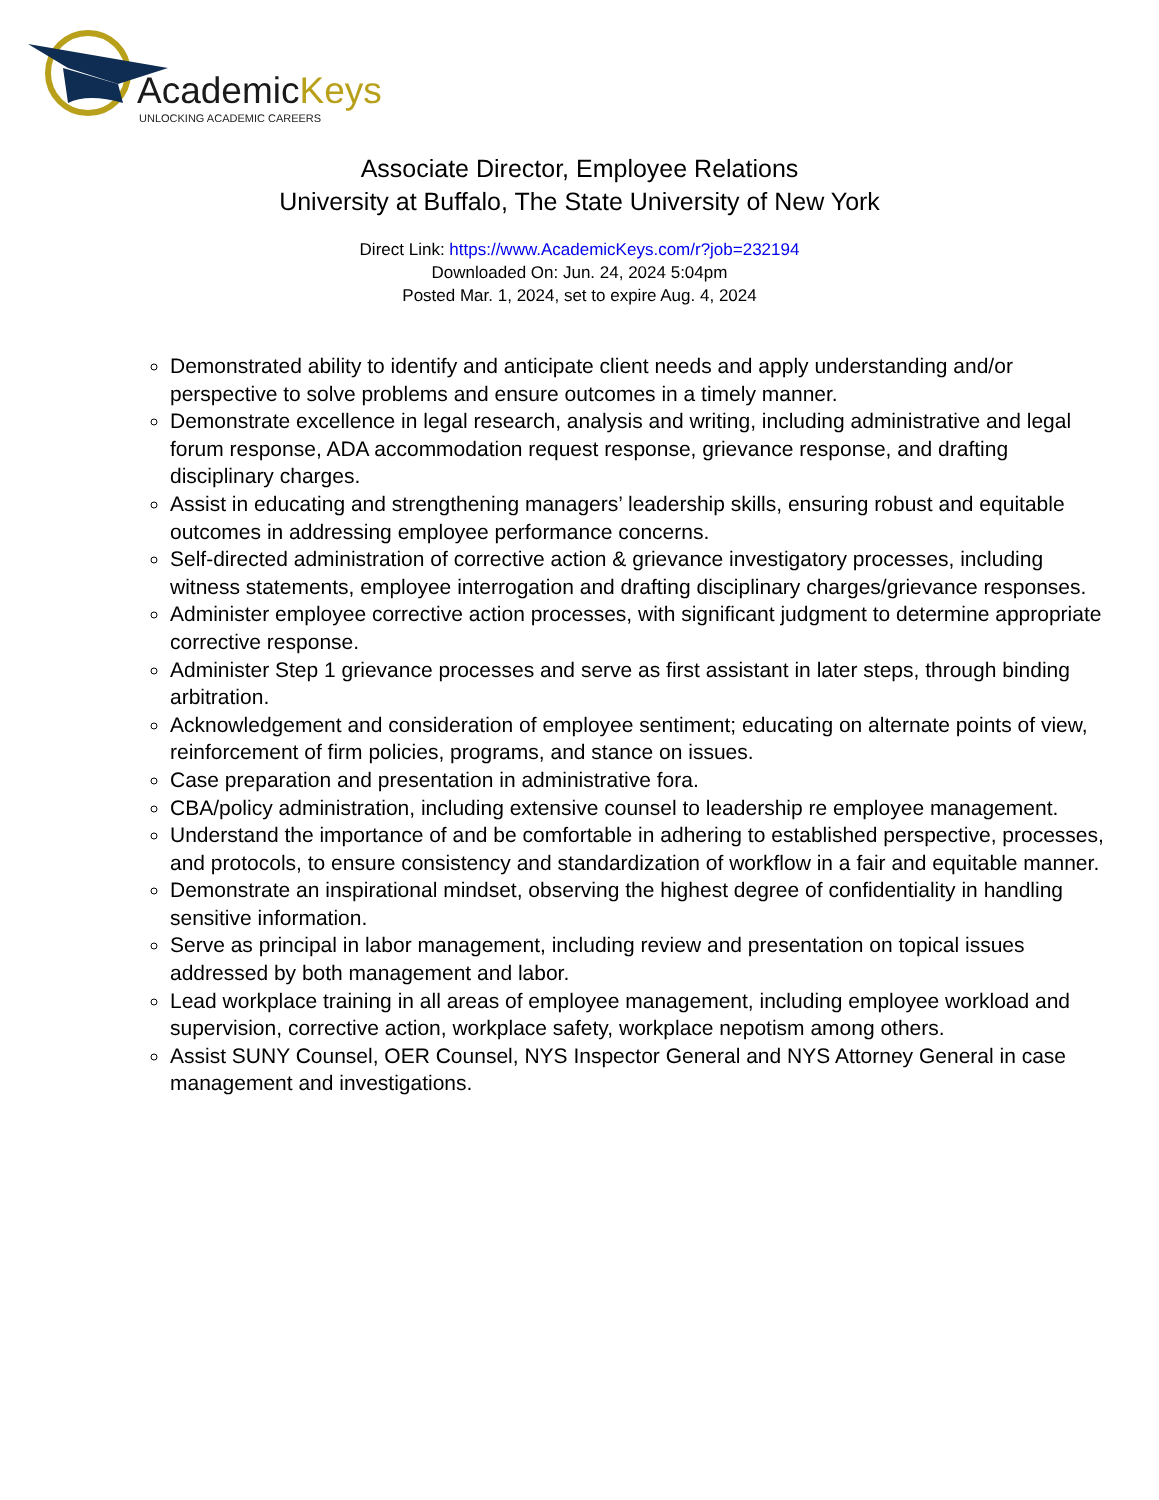AcademicKeys
UNLOCKING ACADEMIC CAREERS
Associate Director, Employee Relations
University at Buffalo, The State University of New York
Direct Link: https://www.AcademicKeys.com/r?job=232194
Downloaded On: Jun. 24, 2024 5:04pm
Posted Mar. 1, 2024, set to expire Aug. 4, 2024
Demonstrated ability to identify and anticipate client needs and apply understanding and/or perspective to solve problems and ensure outcomes in a timely manner.
Demonstrate excellence in legal research, analysis and writing, including administrative and legal forum response, ADA accommodation request response, grievance response, and drafting disciplinary charges.
Assist in educating and strengthening managers’ leadership skills, ensuring robust and equitable outcomes in addressing employee performance concerns.
Self-directed administration of corrective action & grievance investigatory processes, including witness statements, employee interrogation and drafting disciplinary charges/grievance responses.
Administer employee corrective action processes, with significant judgment to determine appropriate corrective response.
Administer Step 1 grievance processes and serve as first assistant in later steps, through binding arbitration.
Acknowledgement and consideration of employee sentiment; educating on alternate points of view, reinforcement of firm policies, programs, and stance on issues.
Case preparation and presentation in administrative fora.
CBA/policy administration, including extensive counsel to leadership re employee management.
Understand the importance of and be comfortable in adhering to established perspective, processes, and protocols, to ensure consistency and standardization of workflow in a fair and equitable manner.
Demonstrate an inspirational mindset, observing the highest degree of confidentiality in handling sensitive information.
Serve as principal in labor management, including review and presentation on topical issues addressed by both management and labor.
Lead workplace training in all areas of employee management, including employee workload and supervision, corrective action, workplace safety, workplace nepotism among others.
Assist SUNY Counsel, OER Counsel, NYS Inspector General and NYS Attorney General in case management and investigations.